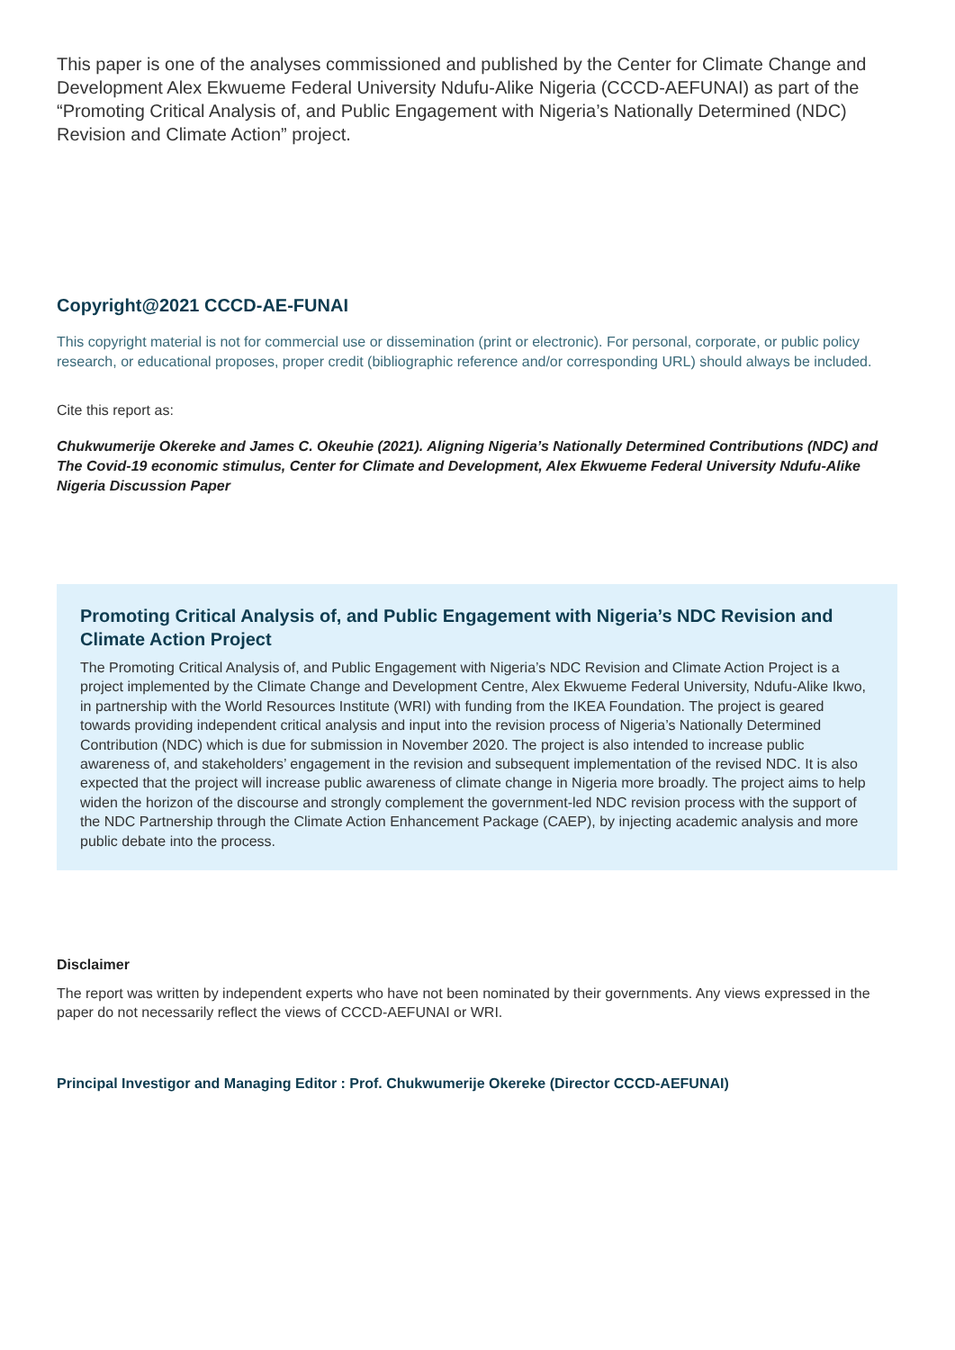This paper is one of the analyses commissioned and published by the Center for Climate Change and Development Alex Ekwueme Federal University Ndufu-Alike Nigeria (CCCD-AEFUNAI) as part of the “Promoting Critical Analysis of, and Public Engagement with Nigeria’s Nationally Determined (NDC) Revision and Climate Action” project.
Copyright@2021 CCCD-AE-FUNAI
This copyright material is not for commercial use or dissemination (print or electronic). For personal, corporate, or public policy research, or educational proposes, proper credit (bibliographic reference and/or corresponding URL) should always be included.
Cite this report as:
Chukwumerije Okereke and James C. Okeuhie (2021). Aligning Nigeria’s Nationally Determined Contributions (NDC) and The Covid-19 economic stimulus, Center for Climate and Development, Alex Ekwueme Federal University Ndufu-Alike Nigeria Discussion Paper
Promoting Critical Analysis of, and Public Engagement with Nigeria’s NDC Revision and Climate Action Project
The Promoting Critical Analysis of, and Public Engagement with Nigeria’s NDC Revision and Climate Action Project is a project implemented by the Climate Change and Development Centre, Alex Ekwueme Federal University, Ndufu-Alike Ikwo, in partnership with the World Resources Institute (WRI) with funding from the IKEA Foundation. The project is geared towards providing independent critical analysis and input into the revision process of Nigeria’s Nationally Determined Contribution (NDC) which is due for submission in November 2020. The project is also intended to increase public awareness of, and stakeholders’ engagement in the revision and subsequent implementation of the revised NDC. It is also expected that the project will increase public awareness of climate change in Nigeria more broadly. The project aims to help widen the horizon of the discourse and strongly complement the government-led NDC revision process with the support of the NDC Partnership through the Climate Action Enhancement Package (CAEP), by injecting academic analysis and more public debate into the process.
Disclaimer
The report was written by independent experts who have not been nominated by their governments. Any views expressed in the paper do not necessarily reflect the views of CCCD-AEFUNAI or WRI.
Principal Investigor and Managing Editor : Prof. Chukwumerije Okereke (Director CCCD-AEFUNAI)